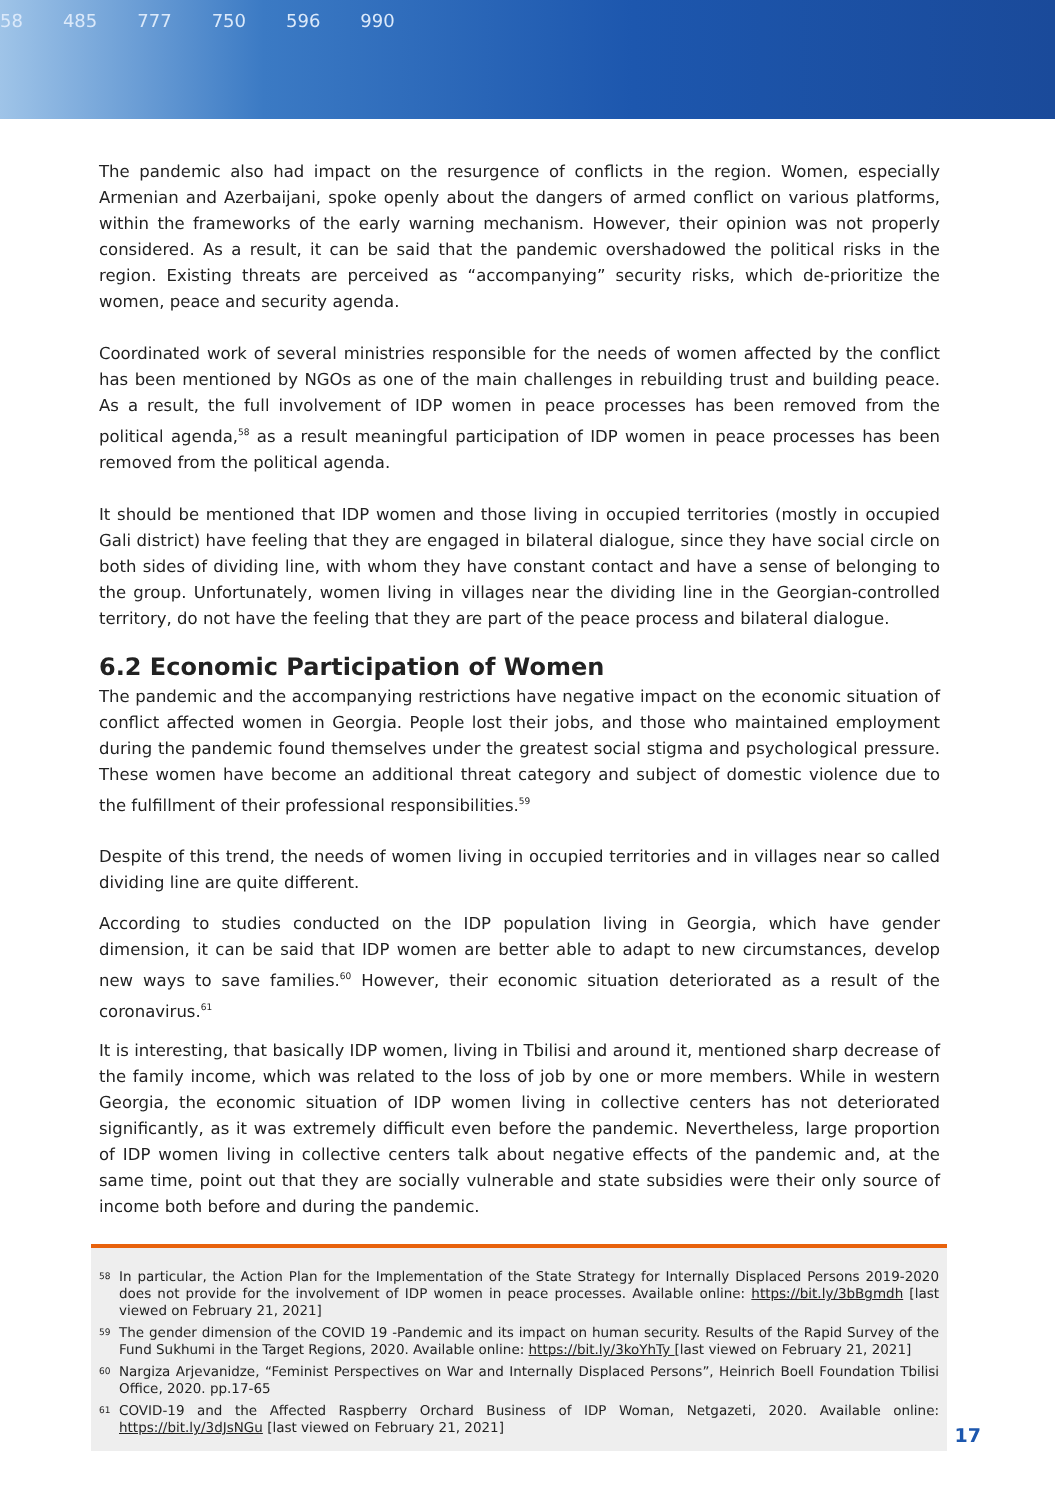58 485 777 750 596 990
The pandemic also had impact on the resurgence of conflicts in the region. Women, especially Armenian and Azerbaijani, spoke openly about the dangers of armed conflict on various platforms, within the frameworks of the early warning mechanism. However, their opinion was not properly considered. As a result, it can be said that the pandemic overshadowed the political risks in the region. Existing threats are perceived as “accompanying” security risks, which de-prioritize the women, peace and security agenda.
Coordinated work of several ministries responsible for the needs of women affected by the conflict has been mentioned by NGOs as one of the main challenges in rebuilding trust and building peace. As a result, the full involvement of IDP women in peace processes has been removed from the political agenda,<sup>58</sup> as a result meaningful participation of IDP women in peace processes has been removed from the political agenda.
It should be mentioned that IDP women and those living in occupied territories (mostly in occupied Gali district) have feeling that they are engaged in bilateral dialogue, since they have social circle on both sides of dividing line, with whom they have constant contact and have a sense of belonging to the group. Unfortunately, women living in villages near the dividing line in the Georgian-controlled territory, do not have the feeling that they are part of the peace process and bilateral dialogue.
6.2 Economic Participation of Women
The pandemic and the accompanying restrictions have negative impact on the economic situation of conflict affected women in Georgia. People lost their jobs, and those who maintained employment during the pandemic found themselves under the greatest social stigma and psychological pressure. These women have become an additional threat category and subject of domestic violence due to the fulfillment of their professional responsibilities.<sup>59</sup>
Despite of this trend, the needs of women living in occupied territories and in villages near so called dividing line are quite different.
According to studies conducted on the IDP population living in Georgia, which have gender dimension, it can be said that IDP women are better able to adapt to new circumstances, develop new ways to save families.<sup>60</sup> However, their economic situation deteriorated as a result of the coronavirus.<sup>61</sup>
It is interesting, that basically IDP women, living in Tbilisi and around it, mentioned sharp decrease of the family income, which was related to the loss of job by one or more members. While in western Georgia, the economic situation of IDP women living in collective centers has not deteriorated significantly, as it was extremely difficult even before the pandemic. Nevertheless, large proportion of IDP women living in collective centers talk about negative effects of the pandemic and, at the same time, point out that they are socially vulnerable and state subsidies were their only source of income both before and during the pandemic.
58 In particular, the Action Plan for the Implementation of the State Strategy for Internally Displaced Persons 2019-2020 does not provide for the involvement of IDP women in peace processes. Available online: https://bit.ly/3bBgmdh [last viewed on February 21, 2021]
59 The gender dimension of the COVID 19 -Pandemic and its impact on human security. Results of the Rapid Survey of the Fund Sukhumi in the Target Regions, 2020. Available online: https://bit.ly/3koYhTy [last viewed on February 21, 2021]
60 Nargiza Arjevanidze, “Feminist Perspectives on War and Internally Displaced Persons”, Heinrich Boell Foundation Tbilisi Office, 2020. pp.17-65
61 COVID-19 and the Affected Raspberry Orchard Business of IDP Woman, Netgazeti, 2020. Available online: https://bit.ly/3dJsNGu [last viewed on February 21, 2021]
17